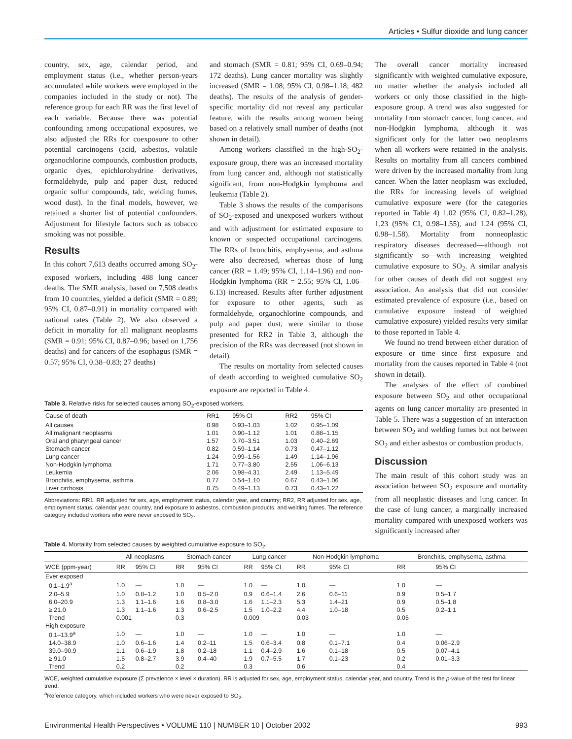Articles • Sulfur dioxide and lung cancer
country, sex, age, calendar period, and employment status (i.e., whether person-years accumulated while workers were employed in the companies included in the study or not). The reference group for each RR was the first level of each variable. Because there was potential confounding among occupational exposures, we also adjusted the RRs for coexposure to other potential carcinogens (acid, asbestos, volatile organochlorine compounds, combustion products, organic dyes, epichlorohydrine derivatives, formaldehyde, pulp and paper dust, reduced organic sulfur compounds, talc, welding fumes, wood dust). In the final models, however, we retained a shorter list of potential confounders. Adjustment for lifestyle factors such as tobacco smoking was not possible.
Results
In this cohort 7,613 deaths occurred among SO<sub>2</sub>-exposed workers, including 488 lung cancer deaths. The SMR analysis, based on 7,508 deaths from 10 countries, yielded a deficit (SMR = 0.89; 95% CI, 0.87–0.91) in mortality compared with national rates (Table 2). We also observed a deficit in mortality for all malignant neoplasms (SMR = 0.91; 95% CI, 0.87–0.96; based on 1,756 deaths) and for cancers of the esophagus (SMR = 0.57; 95% CI, 0.38–0.83; 27 deaths)
and stomach (SMR = 0.81; 95% CI, 0.69–0.94; 172 deaths). Lung cancer mortality was slightly increased (SMR = 1.08; 95% CI, 0.98–1.18; 482 deaths). The results of the analysis of gender-specific mortality did not reveal any particular feature, with the results among women being based on a relatively small number of deaths (not shown in detail).
Among workers classified in the high-SO<sub>2</sub>-exposure group, there was an increased mortality from lung cancer and, although not statistically significant, from non-Hodgkin lymphoma and leukemia (Table 2).
Table 3 shows the results of the comparisons of SO<sub>2</sub>-exposed and unexposed workers without and with adjustment for estimated exposure to known or suspected occupational carcinogens. The RRs of bronchitis, emphysema, and asthma were also decreased, whereas those of lung cancer (RR = 1.49; 95% CI, 1.14–1.96) and non-Hodgkin lymphoma (RR = 2.55; 95% CI, 1.06–6.13) increased. Results after further adjustment for exposure to other agents, such as formaldehyde, organochlorine compounds, and pulp and paper dust, were similar to those presented for RR2 in Table 3, although the precision of the RRs was decreased (not shown in detail).
The results on mortality from selected causes of death according to weighted cumulative SO<sub>2</sub> exposure are reported in Table 4.
Table 3. Relative risks for selected causes among SO<sub>2</sub>-exposed workers.
| Cause of death | RR1 | 95% CI | RR2 | 95% CI |
| --- | --- | --- | --- | --- |
| All causes | 0.98 | 0.93–1.03 | 1.02 | 0.95–1.09 |
| All malignant neoplasms | 1.01 | 0.90–1.12 | 1.01 | 0.88–1.15 |
| Oral and pharyngeal cancer | 1.57 | 0.70–3.51 | 1.03 | 0.40–2.69 |
| Stomach cancer | 0.82 | 0.59–1.14 | 0.73 | 0.47–1.12 |
| Lung cancer | 1.24 | 0.99–1.56 | 1.49 | 1.14–1.96 |
| Non-Hodgkin lymphoma | 1.71 | 0.77–3.80 | 2.55 | 1.06–6.13 |
| Leukemia | 2.06 | 0.98–4.31 | 2.49 | 1.13–5.49 |
| Bronchitis, emphysema, asthma | 0.77 | 0.54–1.10 | 0.67 | 0.43–1.06 |
| Liver cirrhosis | 0.75 | 0.49–1.13 | 0.73 | 0.43–1.22 |
Abbreviations: RR1, RR adjusted for sex, age, employment status, calendar year, and country; RR2, RR adjusted for sex, age, employment status, calendar year, country, and exposure to asbestos, combustion products, and welding fumes. The reference category included workers who were never exposed to SO<sub>2</sub>.
The overall cancer mortality increased significantly with weighted cumulative exposure, no matter whether the analysis included all workers or only those classified in the high-exposure group. A trend was also suggested for mortality from stomach cancer, lung cancer, and non-Hodgkin lymphoma, although it was significant only for the latter two neoplasms when all workers were retained in the analysis. Results on mortality from all cancers combined were driven by the increased mortality from lung cancer. When the latter neoplasm was excluded, the RRs for increasing levels of weighted cumulative exposure were (for the categories reported in Table 4) 1.02 (95% CI, 0.82–1.28), 1.23 (95% CI, 0.98–1.55), and 1.24 (95% CI, 0.98–1.58). Mortality from nonneoplastic respiratory diseases decreased—although not significantly so—with increasing weighted cumulative exposure to SO<sub>2</sub>. A similar analysis for other causes of death did not suggest any association. An analysis that did not consider estimated prevalence of exposure (i.e., based on cumulative exposure instead of weighted cumulative exposure) yielded results very similar to those reported in Table 4.
We found no trend between either duration of exposure or time since first exposure and mortality from the causes reported in Table 4 (not shown in detail).
The analyses of the effect of combined exposure between SO<sub>2</sub> and other occupational agents on lung cancer mortality are presented in Table 5. There was a suggestion of an interaction between SO<sub>2</sub> and welding fumes but not between SO<sub>2</sub> and either asbestos or combustion products.
Discussion
The main result of this cohort study was an association between SO<sub>2</sub> exposure and mortality from all neoplastic diseases and lung cancer. In the case of lung cancer, a marginally increased mortality compared with unexposed workers was significantly increased after
Table 4. Mortality from selected causes by weighted cumulative exposure to SO<sub>2</sub>.
| | All neoplasms | | Stomach cancer | | Lung cancer | | Non-Hodgkin lymphoma | | Bronchitis, emphysema, asthma | |
| --- | --- | --- | --- | --- | --- | --- | --- | --- | --- | --- |
| WCE (ppm-year) | RR | 95% CI | RR | 95% CI | RR | 95% CI | RR | 95% CI | RR | 95% CI |
| Ever exposed | | | | | | | | | | |
| 0.1–1.9<sup>a</sup> | 1.0 | — | 1.0 | — | 1.0 | — | 1.0 | — | 1.0 | — |
| 2.0–5.9 | 1.0 | 0.8–1.2 | 1.0 | 0.5–2.0 | 0.9 | 0.6–1.4 | 2.6 | 0.6–11 | 0.9 | 0.5–1.7 |
| 6.0–20.9 | 1.3 | 1.1–1.6 | 1.6 | 0.8–3.0 | 1.6 | 1.1–2.3 | 5.3 | 1.4–21 | 0.9 | 0.5–1.8 |
| ≥ 21.0 | 1.3 | 1.1–1.6 | 1.3 | 0.6–2.5 | 1.5 | 1.0–2.2 | 4.4 | 1.0–18 | 0.5 | 0.2–1.1 |
| Trend | 0.001 | | 0.3 | | 0.009 | | 0.03 | | 0.05 | |
| High exposure | | | | | | | | | | |
| 0.1–13.9<sup>a</sup> | 1.0 | — | 1.0 | — | 1.0 | — | 1.0 | — | 1.0 | — |
| 14.0–38.9 | 1.0 | 0.6–1.6 | 1.4 | 0.2–11 | 1.5 | 0.6–3.4 | 0.8 | 0.1–7.1 | 0.4 | 0.06–2.9 |
| 39.0–90.9 | 1.1 | 0.6–1.9 | 1.8 | 0.2–18 | 1.1 | 0.4–2.9 | 1.6 | 0.1–18 | 0.5 | 0.07–4.1 |
| ≥ 91.0 | 1.5 | 0.8–2.7 | 3.9 | 0.4–40 | 1.9 | 0.7–5.5 | 1.7 | 0.1–23 | 0.2 | 0.01–3.3 |
| Trend | 0.2 | | 0.2 | | 0.3 | | 0.6 | | 0.4 | |
WCE, weighted cumulative exposure (Σ prevalence × level × duration). RR is adjusted for sex, age, employment status, calendar year, and country. Trend is the p-value of the test for linear trend.
<sup>a</sup> Reference category, which included workers who were never exposed to SO<sub>2</sub>.
Environmental Health Perspectives • VOLUME 110 | NUMBER 10 | October 2002 993